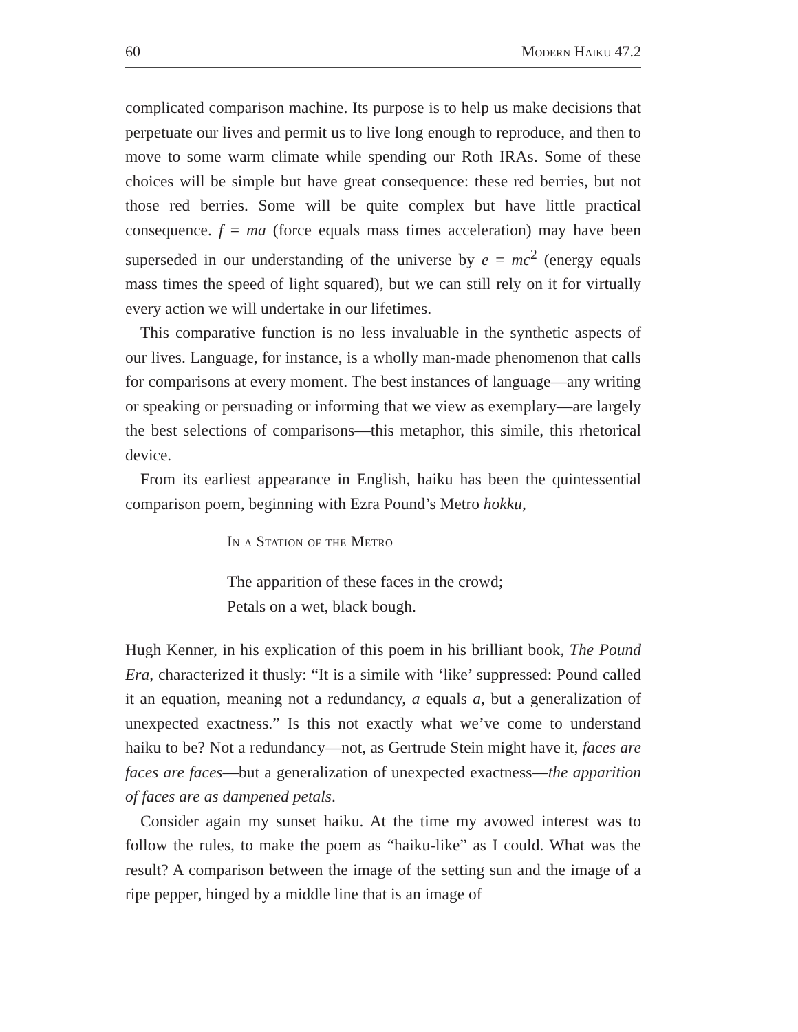60 Modern Haiku 47.2
complicated comparison machine. Its purpose is to help us make decisions that perpetuate our lives and permit us to live long enough to reproduce, and then to move to some warm climate while spending our Roth IRAs. Some of these choices will be simple but have great consequence: these red berries, but not those red berries. Some will be quite complex but have little practical consequence. f = ma (force equals mass times acceleration) may have been superseded in our understanding of the universe by e = mc<sup>2</sup> (energy equals mass times the speed of light squared), but we can still rely on it for virtually every action we will undertake in our lifetimes.
This comparative function is no less invaluable in the synthetic aspects of our lives. Language, for instance, is a wholly man-made phenomenon that calls for comparisons at every moment. The best instances of language—any writing or speaking or persuading or informing that we view as exemplary—are largely the best selections of comparisons—this metaphor, this simile, this rhetorical device.
From its earliest appearance in English, haiku has been the quintessential comparison poem, beginning with Ezra Pound’s Metro hokku,
In a Station of the Metro
The apparition of these faces in the crowd;
Petals on a wet, black bough.
Hugh Kenner, in his explication of this poem in his brilliant book, The Pound Era, characterized it thusly: “It is a simile with ‘like’ suppressed: Pound called it an equation, meaning not a redundancy, a equals a, but a generalization of unexpected exactness.” Is this not exactly what we’ve come to understand haiku to be? Not a redundancy—not, as Gertrude Stein might have it, faces are faces are faces—but a generalization of unexpected exactness—the apparition of faces are as dampened petals.
Consider again my sunset haiku. At the time my avowed interest was to follow the rules, to make the poem as “haiku-like” as I could. What was the result? A comparison between the image of the setting sun and the image of a ripe pepper, hinged by a middle line that is an image of